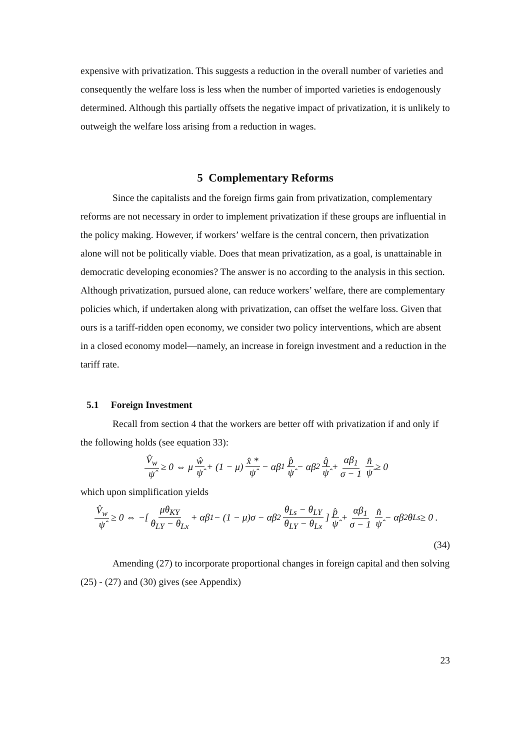expensive with privatization. This suggests a reduction in the overall number of varieties and consequently the welfare loss is less when the number of imported varieties is endogenously determined. Although this partially offsets the negative impact of privatization, it is unlikely to outweigh the welfare loss arising from a reduction in wages.
5 Complementary Reforms
Since the capitalists and the foreign firms gain from privatization, complementary reforms are not necessary in order to implement privatization if these groups are influential in the policy making. However, if workers’ welfare is the central concern, then privatization alone will not be politically viable. Does that mean privatization, as a goal, is unattainable in democratic developing economies? The answer is no according to the analysis in this section. Although privatization, pursued alone, can reduce workers’ welfare, there are complementary policies which, if undertaken along with privatization, can offset the welfare loss. Given that ours is a tariff-ridden open economy, we consider two policy interventions, which are absent in a closed economy model—namely, an increase in foreign investment and a reduction in the tariff rate.
5.1 Foreign Investment
Recall from section 4 that the workers are better off with privatization if and only if the following holds (see equation 33):
V̂<sub>w</sub> ψ̂ ≥ 0 ⇔ μ ŵ ψ̂ + (1 − μ) x̂ * ψ̂ − αβ<sub>1</sub> p̂ ψ̂ − αβ<sub>2</sub> q̂ ψ̂ + αβ<sub>1</sub> σ − 1 n̂ ψ̂ ≥ 0
which upon simplification yields
V̂<sub>w</sub> ψ̂ ≥ 0 ⇔ −[ μθ<sub>KY</sub> θ<sub>LY</sub> − θ<sub>Lx</sub> + αβ<sub>1</sub> − (1 − μ)σ − αβ<sub>2</sub> θ<sub>Ls</sub> − θ<sub>LY</sub> θ<sub>LY</sub> − θ<sub>Lx</sub> ] p̂ ψ̂ + αβ<sub>1</sub> σ − 1 n̂ ψ̂ − αβ<sub>2</sub>θ<sub>Ls</sub> ≥ 0 .
(34)
Amending (27) to incorporate proportional changes in foreign capital and then solving (25) - (27) and (30) gives (see Appendix)
23